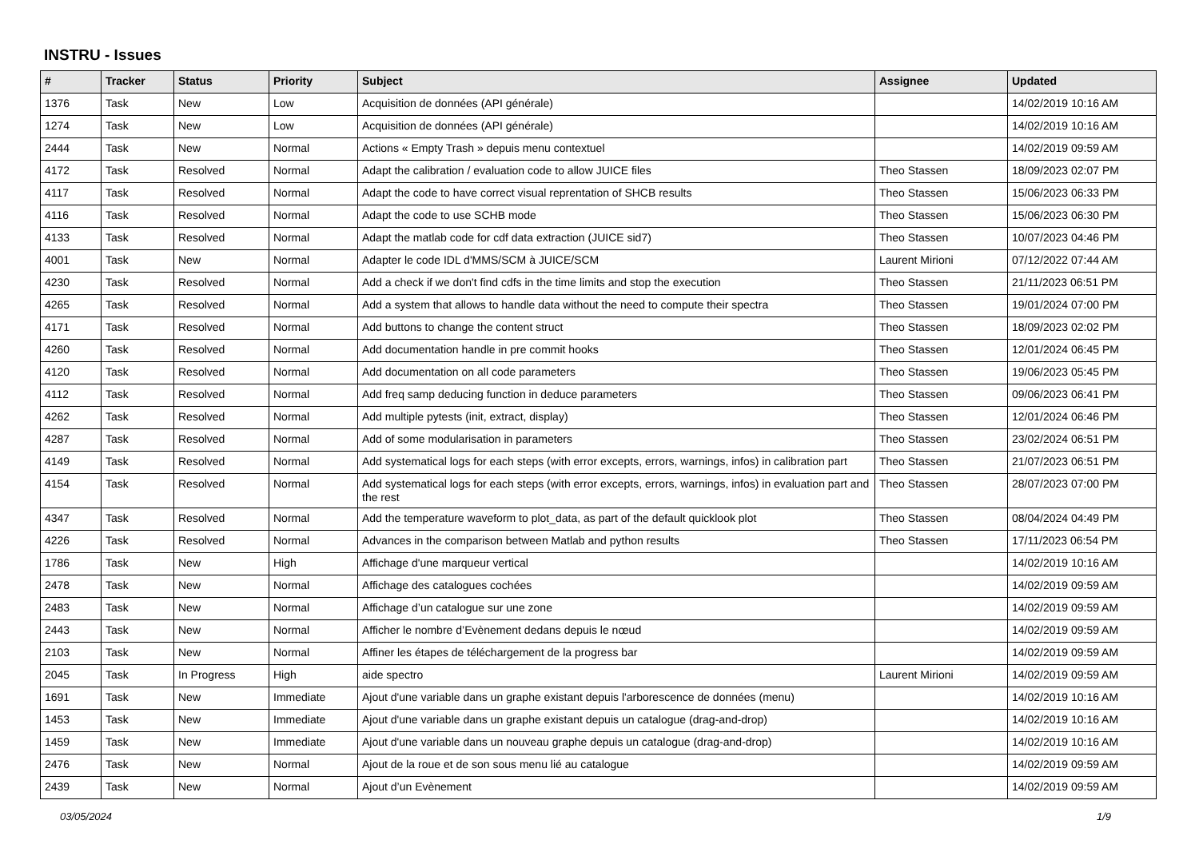INSTRU - Issues
| # | Tracker | Status | Priority | Subject | Assignee | Updated |
| --- | --- | --- | --- | --- | --- | --- |
| 1376 | Task | New | Low | Acquisition de données (API générale) | | 14/02/2019 10:16 AM |
| 1274 | Task | New | Low | Acquisition de données (API générale) | | 14/02/2019 10:16 AM |
| 2444 | Task | New | Normal | Actions « Empty Trash » depuis menu contextuel | | 14/02/2019 09:59 AM |
| 4172 | Task | Resolved | Normal | Adapt the calibration / evaluation code to allow JUICE files | Theo Stassen | 18/09/2023 02:07 PM |
| 4117 | Task | Resolved | Normal | Adapt the code to have correct visual reprentation of SHCB results | Theo Stassen | 15/06/2023 06:33 PM |
| 4116 | Task | Resolved | Normal | Adapt the code to use SCHB mode | Theo Stassen | 15/06/2023 06:30 PM |
| 4133 | Task | Resolved | Normal | Adapt the matlab code for cdf data extraction (JUICE sid7) | Theo Stassen | 10/07/2023 04:46 PM |
| 4001 | Task | New | Normal | Adapter le code IDL d'MMS/SCM à JUICE/SCM | Laurent Mirioni | 07/12/2022 07:44 AM |
| 4230 | Task | Resolved | Normal | Add a check if we don't find cdfs in the time limits and stop the execution | Theo Stassen | 21/11/2023 06:51 PM |
| 4265 | Task | Resolved | Normal | Add a system that allows to handle data without the need to compute their spectra | Theo Stassen | 19/01/2024 07:00 PM |
| 4171 | Task | Resolved | Normal | Add buttons to change the content struct | Theo Stassen | 18/09/2023 02:02 PM |
| 4260 | Task | Resolved | Normal | Add documentation handle in pre commit hooks | Theo Stassen | 12/01/2024 06:45 PM |
| 4120 | Task | Resolved | Normal | Add documentation on all code parameters | Theo Stassen | 19/06/2023 05:45 PM |
| 4112 | Task | Resolved | Normal | Add freq samp deducing function in deduce parameters | Theo Stassen | 09/06/2023 06:41 PM |
| 4262 | Task | Resolved | Normal | Add multiple pytests (init, extract, display) | Theo Stassen | 12/01/2024 06:46 PM |
| 4287 | Task | Resolved | Normal | Add of some modularisation in parameters | Theo Stassen | 23/02/2024 06:51 PM |
| 4149 | Task | Resolved | Normal | Add systematical logs for each steps (with error excepts, errors, warnings, infos) in calibration part | Theo Stassen | 21/07/2023 06:51 PM |
| 4154 | Task | Resolved | Normal | Add systematical logs for each steps (with error excepts, errors, warnings, infos) in evaluation part and the rest | Theo Stassen | 28/07/2023 07:00 PM |
| 4347 | Task | Resolved | Normal | Add the temperature waveform to plot_data, as part of the default quicklook plot | Theo Stassen | 08/04/2024 04:49 PM |
| 4226 | Task | Resolved | Normal | Advances in the comparison between Matlab and python results | Theo Stassen | 17/11/2023 06:54 PM |
| 1786 | Task | New | High | Affichage d'une marqueur vertical | | 14/02/2019 10:16 AM |
| 2478 | Task | New | Normal | Affichage des catalogues cochées | | 14/02/2019 09:59 AM |
| 2483 | Task | New | Normal | Affichage d’un catalogue sur une zone | | 14/02/2019 09:59 AM |
| 2443 | Task | New | Normal | Afficher le nombre d’Evènement dedans depuis le nœud | | 14/02/2019 09:59 AM |
| 2103 | Task | New | Normal | Affiner les étapes de téléchargement de la progress bar | | 14/02/2019 09:59 AM |
| 2045 | Task | In Progress | High | aide spectro | Laurent Mirioni | 14/02/2019 09:59 AM |
| 1691 | Task | New | Immediate | Ajout d'une variable dans un graphe existant depuis l'arborescence de données (menu) | | 14/02/2019 10:16 AM |
| 1453 | Task | New | Immediate | Ajout d'une variable dans un graphe existant depuis un catalogue (drag-and-drop) | | 14/02/2019 10:16 AM |
| 1459 | Task | New | Immediate | Ajout d'une variable dans un nouveau graphe depuis un catalogue (drag-and-drop) | | 14/02/2019 10:16 AM |
| 2476 | Task | New | Normal | Ajout de la roue et de son sous menu lié au catalogue | | 14/02/2019 09:59 AM |
| 2439 | Task | New | Normal | Ajout d’un Evènement | | 14/02/2019 09:59 AM |
03/05/2024 1/9